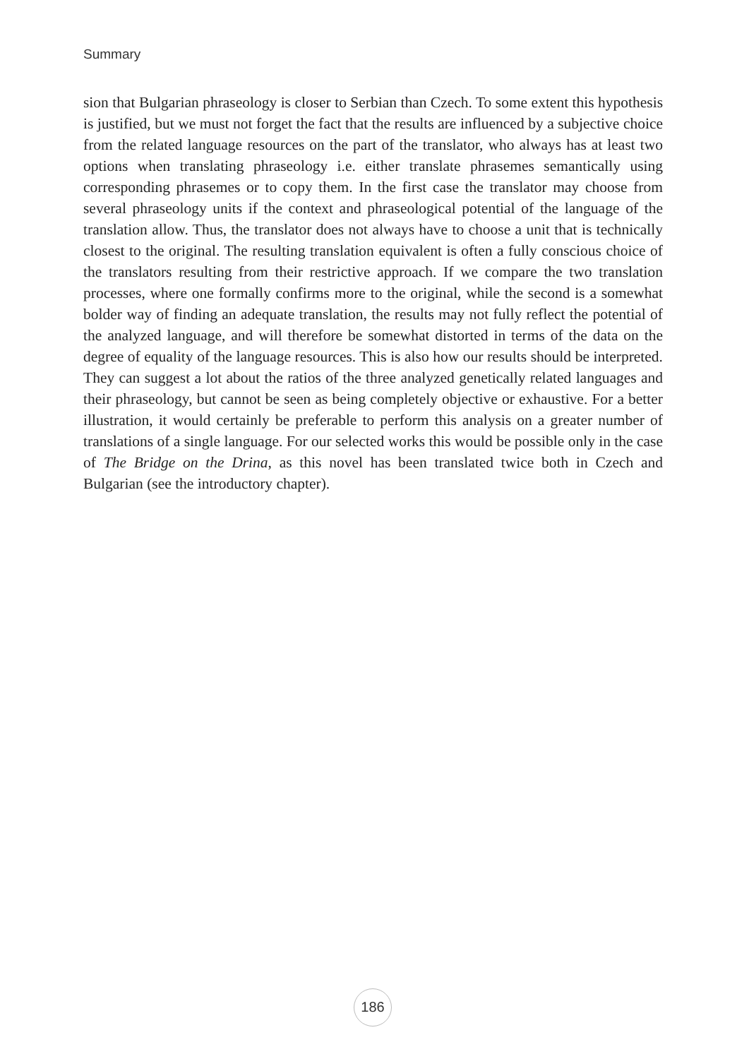Summary
sion that Bulgarian phraseology is closer to Serbian than Czech. To some extent this hypothesis is justified, but we must not forget the fact that the results are influenced by a subjective choice from the related language resources on the part of the translator, who always has at least two options when translating phraseology i.e. either translate phrasemes semantically using corresponding phrasemes or to copy them. In the first case the translator may choose from several phraseology units if the context and phraseological potential of the language of the translation allow. Thus, the translator does not always have to choose a unit that is technically closest to the original. The resulting translation equivalent is often a fully conscious choice of the translators resulting from their restrictive approach. If we compare the two translation processes, where one formally confirms more to the original, while the second is a somewhat bolder way of finding an adequate translation, the results may not fully reflect the potential of the analyzed language, and will therefore be somewhat distorted in terms of the data on the degree of equality of the language resources. This is also how our results should be interpreted. They can suggest a lot about the ratios of the three analyzed genetically related languages and their phraseology, but cannot be seen as being completely objective or exhaustive. For a better illustration, it would certainly be preferable to perform this analysis on a greater number of translations of a single language. For our selected works this would be possible only in the case of The Bridge on the Drina, as this novel has been translated twice both in Czech and Bulgarian (see the introductory chapter).
186